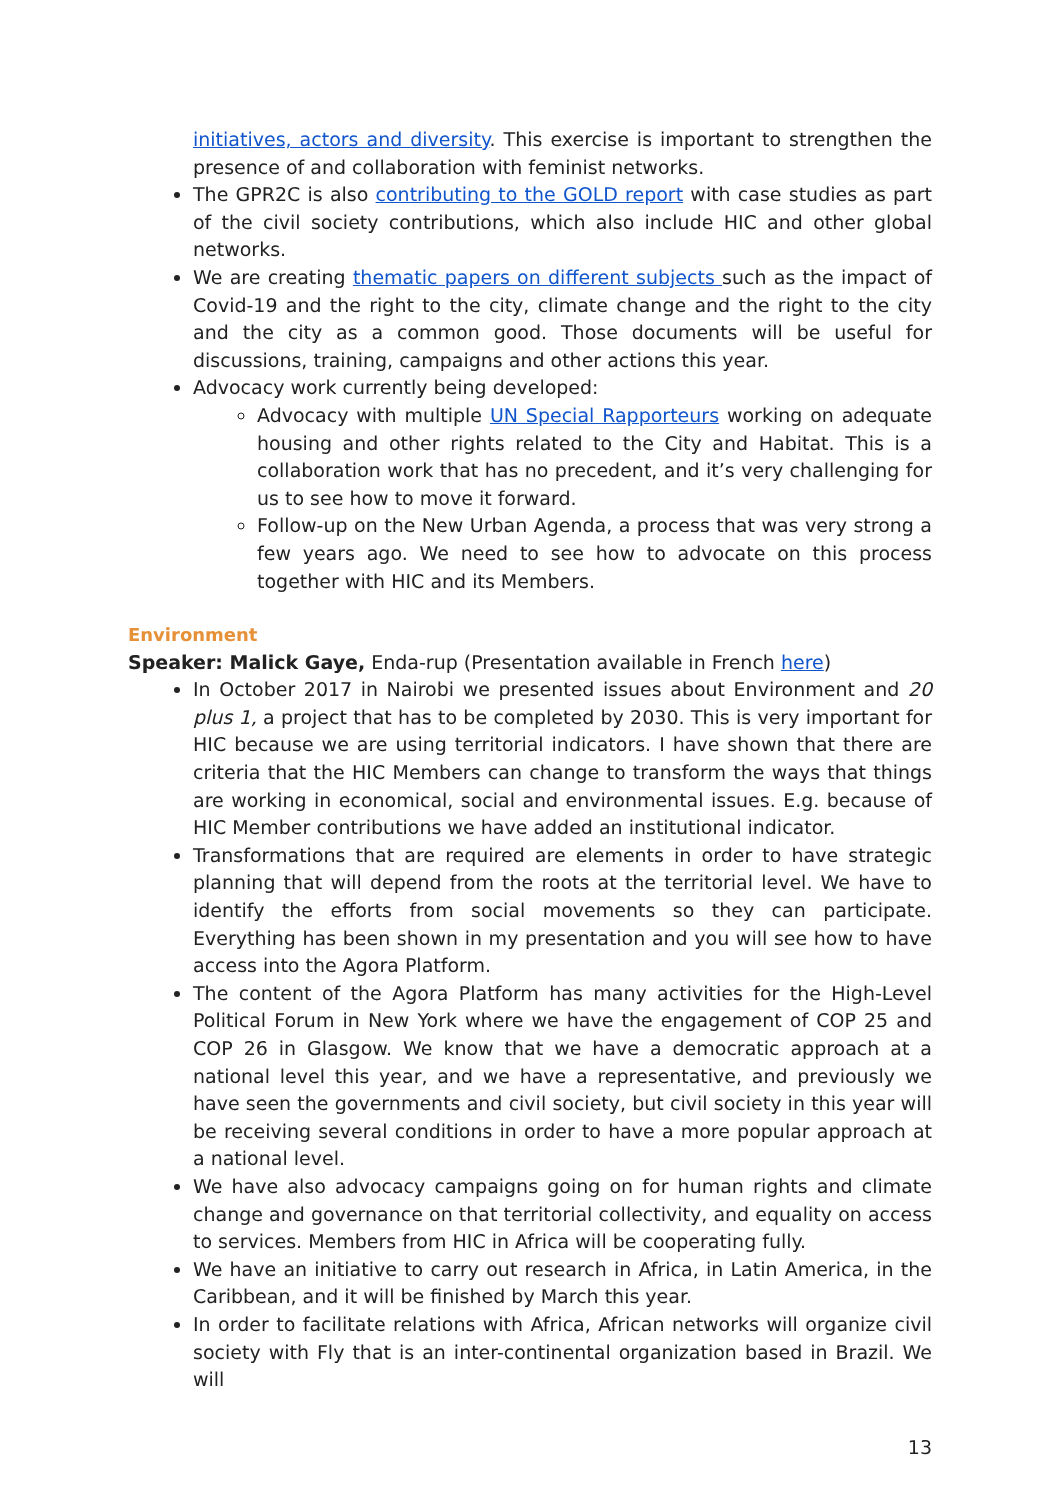initiatives, actors and diversity. This exercise is important to strengthen the presence of and collaboration with feminist networks.
The GPR2C is also contributing to the GOLD report with case studies as part of the civil society contributions, which also include HIC and other global networks.
We are creating thematic papers on different subjects such as the impact of Covid-19 and the right to the city, climate change and the right to the city and the city as a common good. Those documents will be useful for discussions, training, campaigns and other actions this year.
Advocacy work currently being developed:
Advocacy with multiple UN Special Rapporteurs working on adequate housing and other rights related to the City and Habitat. This is a collaboration work that has no precedent, and it’s very challenging for us to see how to move it forward.
Follow-up on the New Urban Agenda, a process that was very strong a few years ago. We need to see how to advocate on this process together with HIC and its Members.
Environment
Speaker: Malick Gaye, Enda-rup (Presentation available in French here)
In October 2017 in Nairobi we presented issues about Environment and 20 plus 1, a project that has to be completed by 2030. This is very important for HIC because we are using territorial indicators. I have shown that there are criteria that the HIC Members can change to transform the ways that things are working in economical, social and environmental issues. E.g. because of HIC Member contributions we have added an institutional indicator.
Transformations that are required are elements in order to have strategic planning that will depend from the roots at the territorial level. We have to identify the efforts from social movements so they can participate. Everything has been shown in my presentation and you will see how to have access into the Agora Platform.
The content of the Agora Platform has many activities for the High-Level Political Forum in New York where we have the engagement of COP 25 and COP 26 in Glasgow. We know that we have a democratic approach at a national level this year, and we have a representative, and previously we have seen the governments and civil society, but civil society in this year will be receiving several conditions in order to have a more popular approach at a national level.
We have also advocacy campaigns going on for human rights and climate change and governance on that territorial collectivity, and equality on access to services. Members from HIC in Africa will be cooperating fully.
We have an initiative to carry out research in Africa, in Latin America, in the Caribbean, and it will be finished by March this year.
In order to facilitate relations with Africa, African networks will organize civil society with Fly that is an inter-continental organization based in Brazil. We will
13